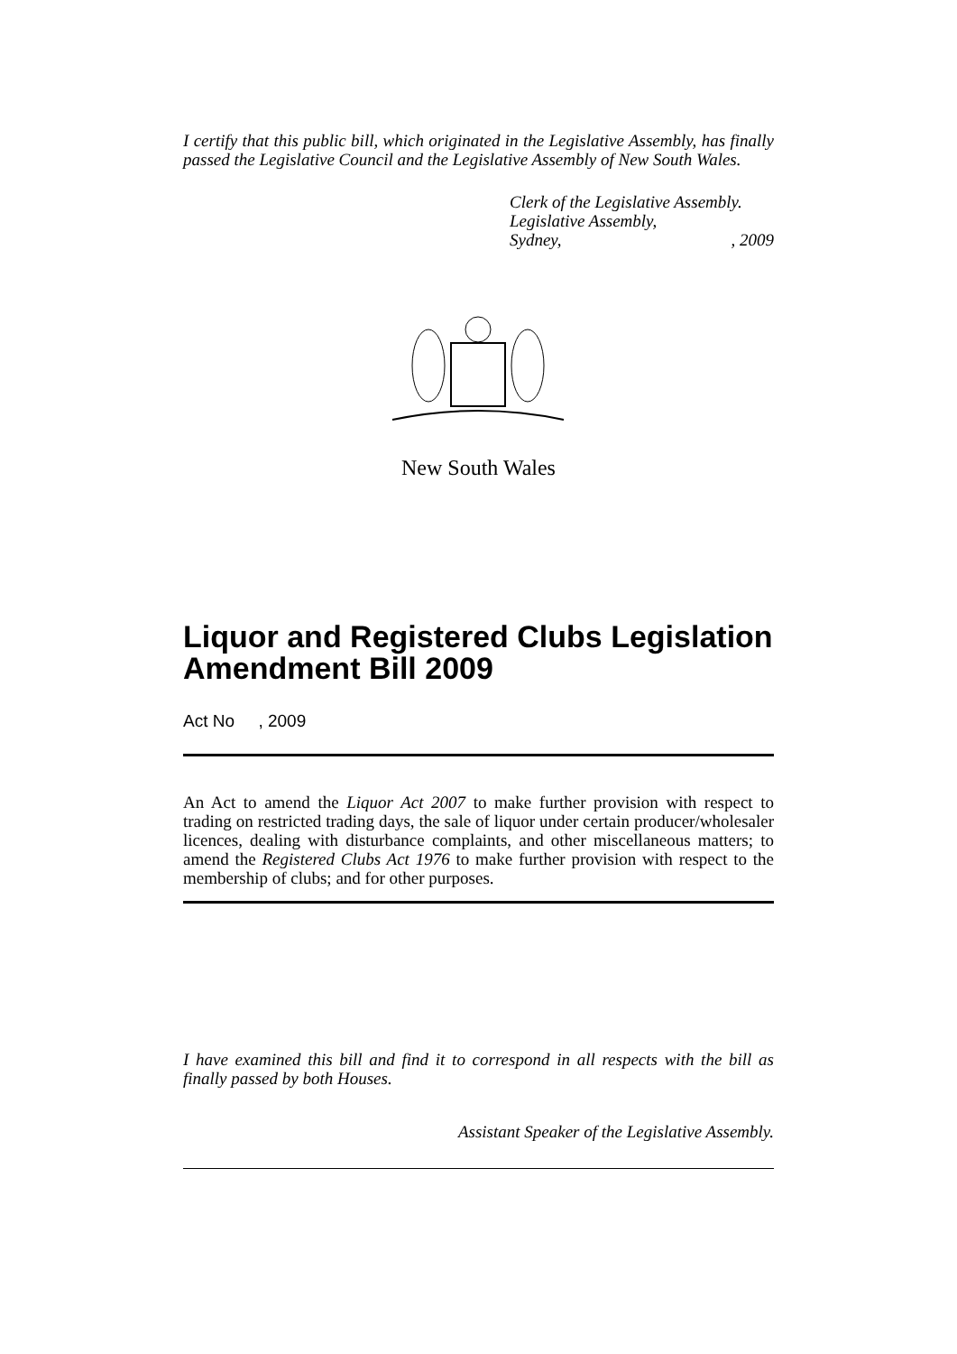I certify that this public bill, which originated in the Legislative Assembly, has finally passed the Legislative Council and the Legislative Assembly of New South Wales.
Clerk of the Legislative Assembly.
Legislative Assembly,
Sydney,, 2009
New South Wales
Liquor and Registered Clubs Legislation Amendment Bill 2009
Act No , 2009
An Act to amend the Liquor Act 2007 to make further provision with respect to trading on restricted trading days, the sale of liquor under certain producer/wholesaler licences, dealing with disturbance complaints, and other miscellaneous matters; to amend the Registered Clubs Act 1976 to make further provision with respect to the membership of clubs; and for other purposes.
I have examined this bill and find it to correspond in all respects with the bill as finally passed by both Houses.
Assistant Speaker of the Legislative Assembly.